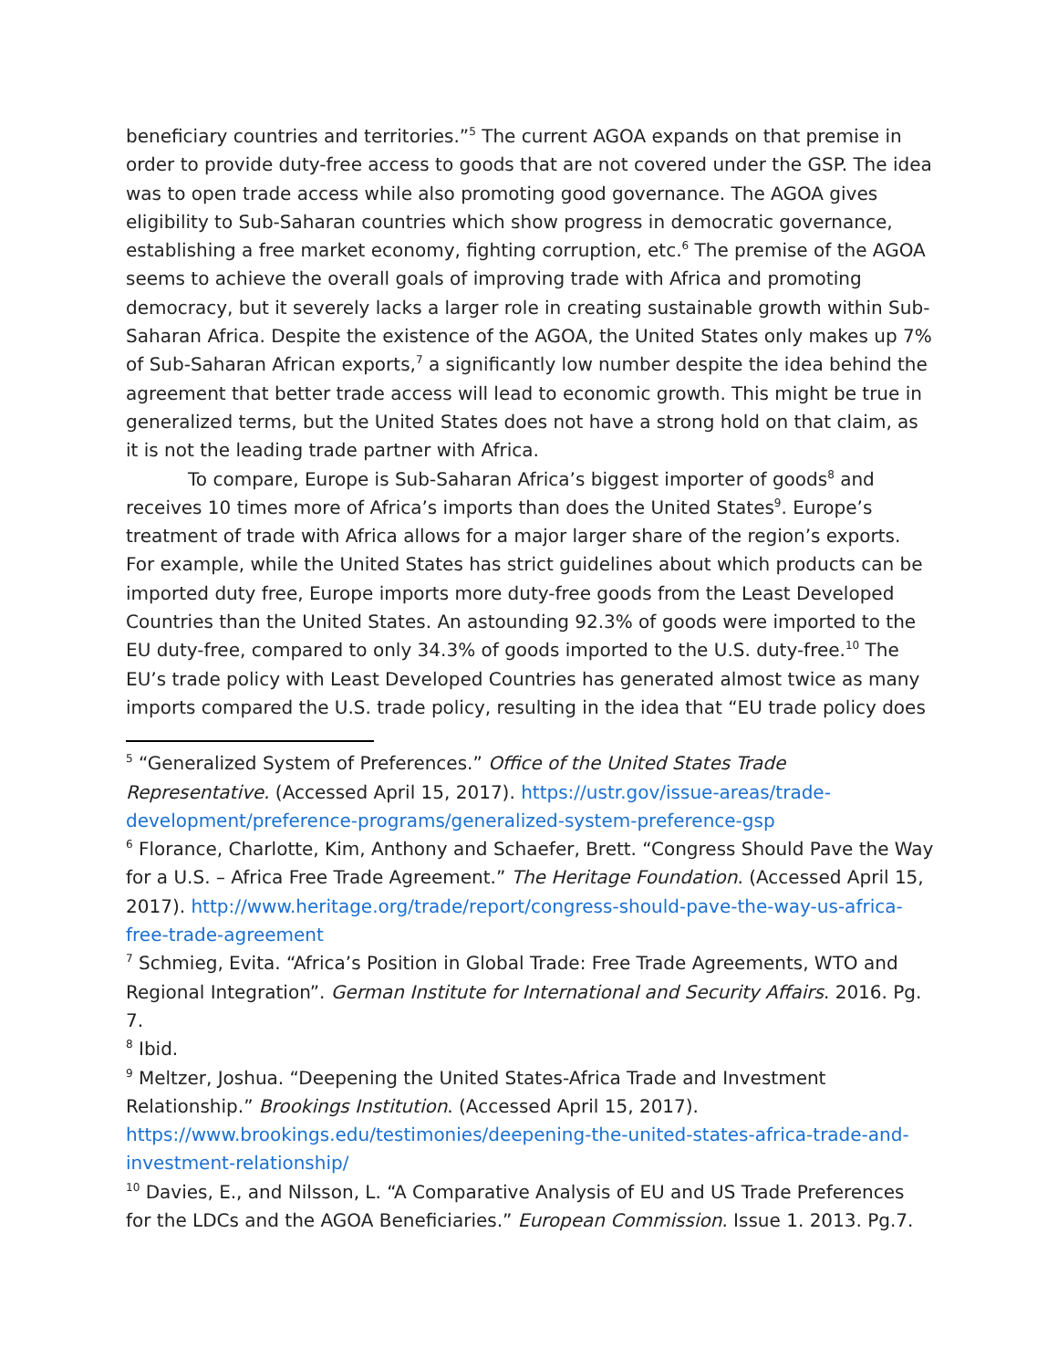beneficiary countries and territories.”<sup>5</sup> The current AGOA expands on that premise in order to provide duty-free access to goods that are not covered under the GSP. The idea was to open trade access while also promoting good governance. The AGOA gives eligibility to Sub-Saharan countries which show progress in democratic governance, establishing a free market economy, fighting corruption, etc.<sup>6</sup> The premise of the AGOA seems to achieve the overall goals of improving trade with Africa and promoting democracy, but it severely lacks a larger role in creating sustainable growth within Sub-Saharan Africa. Despite the existence of the AGOA, the United States only makes up 7% of Sub-Saharan African exports,<sup>7</sup> a significantly low number despite the idea behind the agreement that better trade access will lead to economic growth. This might be true in generalized terms, but the United States does not have a strong hold on that claim, as it is not the leading trade partner with Africa.
To compare, Europe is Sub-Saharan Africa’s biggest importer of goods<sup>8</sup> and receives 10 times more of Africa’s imports than does the United States<sup>9</sup>. Europe’s treatment of trade with Africa allows for a major larger share of the region’s exports. For example, while the United States has strict guidelines about which products can be imported duty free, Europe imports more duty-free goods from the Least Developed Countries than the United States. An astounding 92.3% of goods were imported to the EU duty-free, compared to only 34.3% of goods imported to the U.S. duty-free.<sup>10</sup> The EU’s trade policy with Least Developed Countries has generated almost twice as many imports compared the U.S. trade policy, resulting in the idea that “EU trade policy does
<sup>5</sup> “Generalized System of Preferences.” Office of the United States Trade Representative. (Accessed April 15, 2017). https://ustr.gov/issue-areas/trade-development/preference-programs/generalized-system-preference-gsp
<sup>6</sup> Florance, Charlotte, Kim, Anthony and Schaefer, Brett. “Congress Should Pave the Way for a U.S. – Africa Free Trade Agreement.” The Heritage Foundation. (Accessed April 15, 2017). http://www.heritage.org/trade/report/congress-should-pave-the-way-us-africa-free-trade-agreement
<sup>7</sup> Schmieg, Evita. “Africa’s Position in Global Trade: Free Trade Agreements, WTO and Regional Integration”. German Institute for International and Security Affairs. 2016. Pg. 7.
<sup>8</sup> Ibid.
<sup>9</sup> Meltzer, Joshua. “Deepening the United States-Africa Trade and Investment Relationship.” Brookings Institution. (Accessed April 15, 2017). https://www.brookings.edu/testimonies/deepening-the-united-states-africa-trade-and-investment-relationship/
<sup>10</sup> Davies, E., and Nilsson, L. “A Comparative Analysis of EU and US Trade Preferences for the LDCs and the AGOA Beneficiaries.” European Commission. Issue 1. 2013. Pg.7.